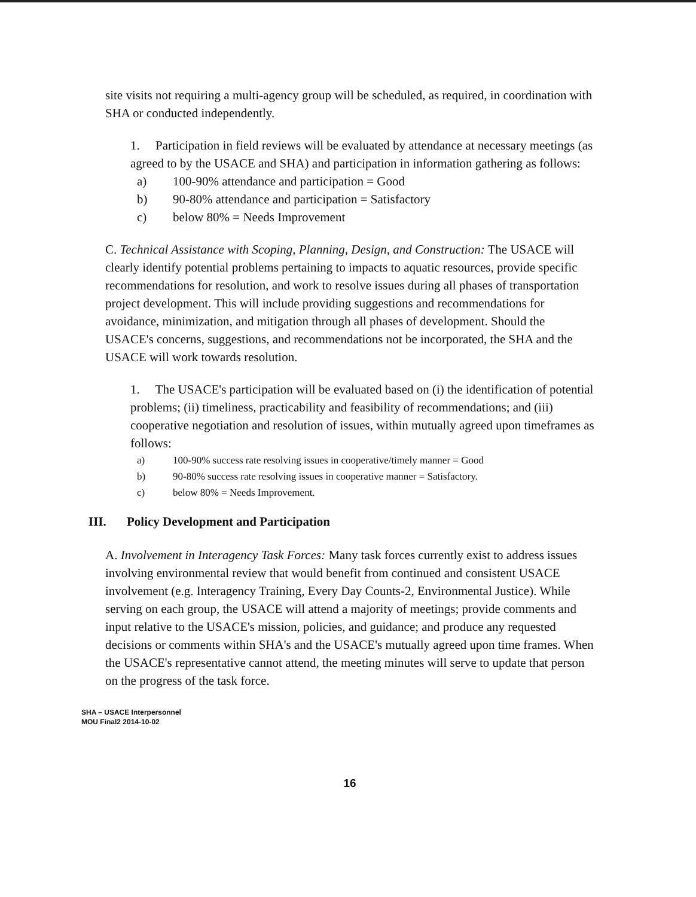site visits not requiring a multi-agency group will be scheduled, as required, in coordination with SHA or conducted independently.
1. Participation in field reviews will be evaluated by attendance at necessary meetings (as agreed to by the USACE and SHA) and participation in information gathering as follows:
a) 100-90% attendance and participation = Good
b) 90-80% attendance and participation = Satisfactory
c) below 80% = Needs Improvement
C. Technical Assistance with Scoping, Planning, Design, and Construction: The USACE will clearly identify potential problems pertaining to impacts to aquatic resources, provide specific recommendations for resolution, and work to resolve issues during all phases of transportation project development. This will include providing suggestions and recommendations for avoidance, minimization, and mitigation through all phases of development. Should the USACE's concerns, suggestions, and recommendations not be incorporated, the SHA and the USACE will work towards resolution.
1. The USACE's participation will be evaluated based on (i) the identification of potential problems; (ii) timeliness, practicability and feasibility of recommendations; and (iii) cooperative negotiation and resolution of issues, within mutually agreed upon timeframes as follows:
a) 100-90% success rate resolving issues in cooperative/timely manner = Good
b) 90-80% success rate resolving issues in cooperative manner = Satisfactory.
c) below 80% = Needs Improvement.
III. Policy Development and Participation
A. Involvement in Interagency Task Forces: Many task forces currently exist to address issues involving environmental review that would benefit from continued and consistent USACE involvement (e.g. Interagency Training, Every Day Counts-2, Environmental Justice). While serving on each group, the USACE will attend a majority of meetings; provide comments and input relative to the USACE's mission, policies, and guidance; and produce any requested decisions or comments within SHA's and the USACE's mutually agreed upon time frames. When the USACE's representative cannot attend, the meeting minutes will serve to update that person on the progress of the task force.
SHA – USACE Interpersonnel
MOU Final2 2014-10-02
16